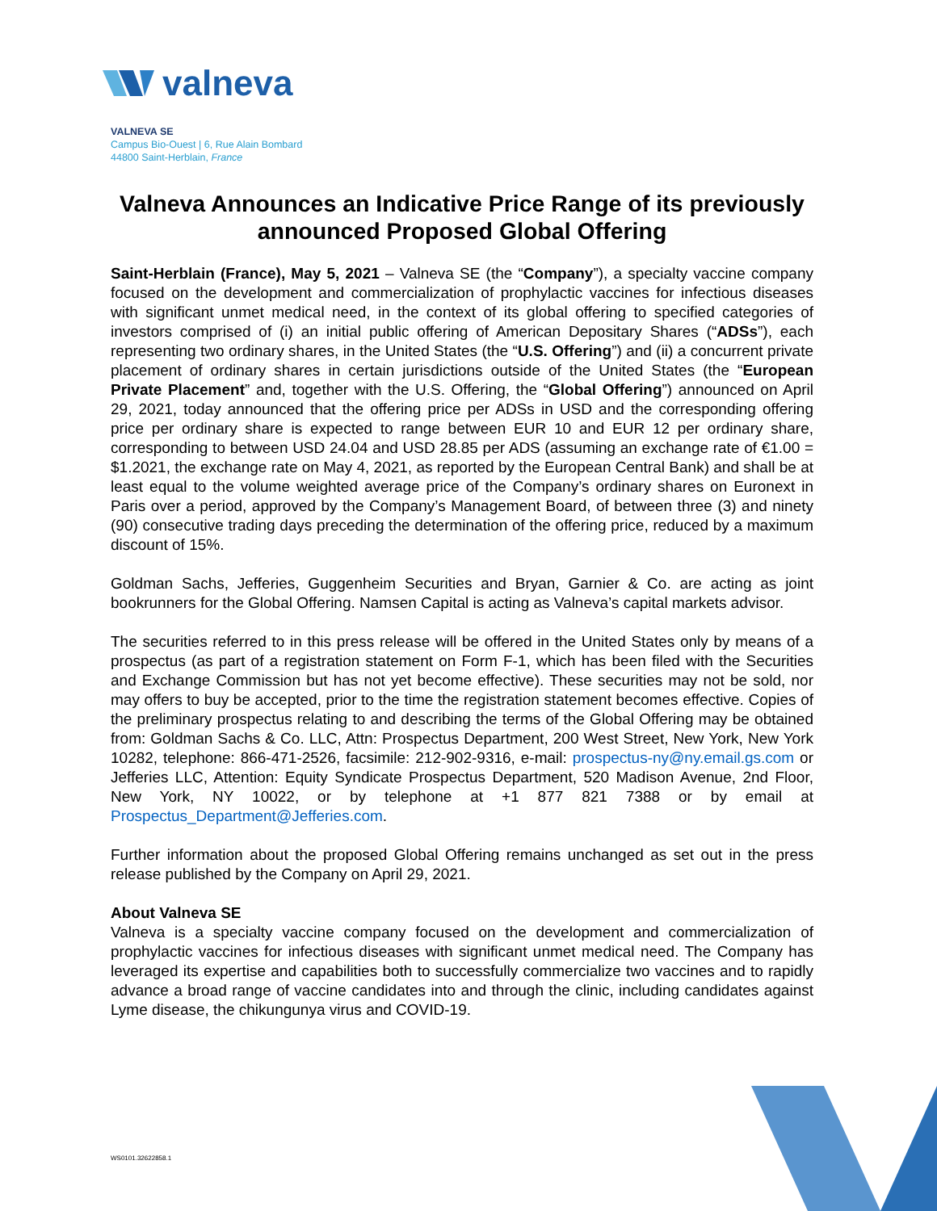valneva
VALNEVA SE
Campus Bio-Ouest | 6, Rue Alain Bombard
44800 Saint-Herblain, France
Valneva Announces an Indicative Price Range of its previously announced Proposed Global Offering
Saint-Herblain (France), May 5, 2021 – Valneva SE (the “Company”), a specialty vaccine company focused on the development and commercialization of prophylactic vaccines for infectious diseases with significant unmet medical need, in the context of its global offering to specified categories of investors comprised of (i) an initial public offering of American Depositary Shares (“ADSs”), each representing two ordinary shares, in the United States (the “U.S. Offering”) and (ii) a concurrent private placement of ordinary shares in certain jurisdictions outside of the United States (the “European Private Placement” and, together with the U.S. Offering, the “Global Offering”) announced on April 29, 2021, today announced that the offering price per ADSs in USD and the corresponding offering price per ordinary share is expected to range between EUR 10 and EUR 12 per ordinary share, corresponding to between USD 24.04 and USD 28.85 per ADS (assuming an exchange rate of €1.00 = $1.2021, the exchange rate on May 4, 2021, as reported by the European Central Bank) and shall be at least equal to the volume weighted average price of the Company’s ordinary shares on Euronext in Paris over a period, approved by the Company’s Management Board, of between three (3) and ninety (90) consecutive trading days preceding the determination of the offering price, reduced by a maximum discount of 15%.
Goldman Sachs, Jefferies, Guggenheim Securities and Bryan, Garnier & Co. are acting as joint bookrunners for the Global Offering. Namsen Capital is acting as Valneva’s capital markets advisor.
The securities referred to in this press release will be offered in the United States only by means of a prospectus (as part of a registration statement on Form F-1, which has been filed with the Securities and Exchange Commission but has not yet become effective). These securities may not be sold, nor may offers to buy be accepted, prior to the time the registration statement becomes effective. Copies of the preliminary prospectus relating to and describing the terms of the Global Offering may be obtained from: Goldman Sachs & Co. LLC, Attn: Prospectus Department, 200 West Street, New York, New York 10282, telephone: 866-471-2526, facsimile: 212-902-9316, e-mail: prospectus-ny@ny.email.gs.com or Jefferies LLC, Attention: Equity Syndicate Prospectus Department, 520 Madison Avenue, 2nd Floor, New York, NY 10022, or by telephone at +1 877 821 7388 or by email at Prospectus_Department@Jefferies.com.
Further information about the proposed Global Offering remains unchanged as set out in the press release published by the Company on April 29, 2021.
About Valneva SE
Valneva is a specialty vaccine company focused on the development and commercialization of prophylactic vaccines for infectious diseases with significant unmet medical need. The Company has leveraged its expertise and capabilities both to successfully commercialize two vaccines and to rapidly advance a broad range of vaccine candidates into and through the clinic, including candidates against Lyme disease, the chikungunya virus and COVID-19.
WS0101.32622858.1